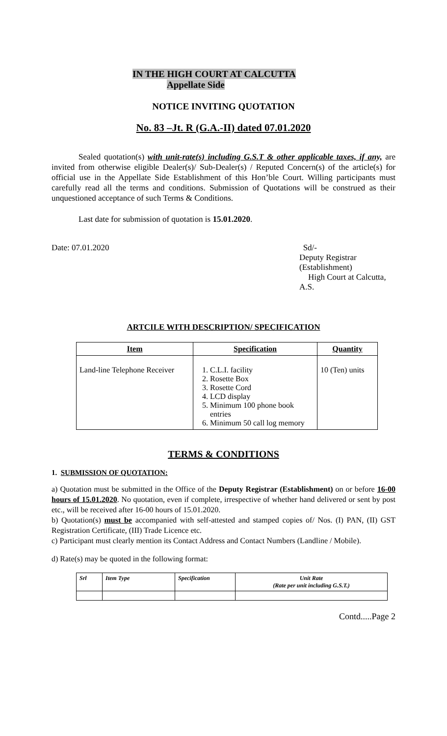IN THE HIGH COURT AT CALCUTTA
Appellate Side
NOTICE INVITING QUOTATION
No. 83 –Jt. R (G.A.-II) dated 07.01.2020
Sealed quotation(s) with unit-rate(s) including G.S.T & other applicable taxes, if any, are invited from otherwise eligible Dealer(s)/ Sub-Dealer(s) / Reputed Concern(s) of the article(s) for official use in the Appellate Side Establishment of this Hon’ble Court. Willing participants must carefully read all the terms and conditions. Submission of Quotations will be construed as their unquestioned acceptance of such Terms & Conditions.
Last date for submission of quotation is 15.01.2020.
Date: 07.01.2020 Sd/-
Deputy Registrar (Establishment)
High Court at Calcutta, A.S.
ARTCILE WITH DESCRIPTION/ SPECIFICATION
| Item | Specification | Quantity |
| --- | --- | --- |
| Land-line Telephone Receiver | 1. C.L.I. facility 2. Rosette Box 3. Rosette Cord 4. LCD display 5. Minimum 100 phone book entries 6. Minimum 50 call log memory | 10 (Ten) units |
TERMS & CONDITIONS
1. SUBMISSION OF QUOTATION:
a) Quotation must be submitted in the Office of the Deputy Registrar (Establishment) on or before 16-00 hours of 15.01.2020. No quotation, even if complete, irrespective of whether hand delivered or sent by post etc., will be received after 16-00 hours of 15.01.2020.
b) Quotation(s) must be accompanied with self-attested and stamped copies of/ Nos. (I) PAN, (II) GST Registration Certificate, (III) Trade Licence etc.
c) Participant must clearly mention its Contact Address and Contact Numbers (Landline / Mobile).
d) Rate(s) may be quoted in the following format:
| Srl | Item Type | Specification | Unit Rate (Rate per unit including G.S.T.) |
Contd.....Page 2